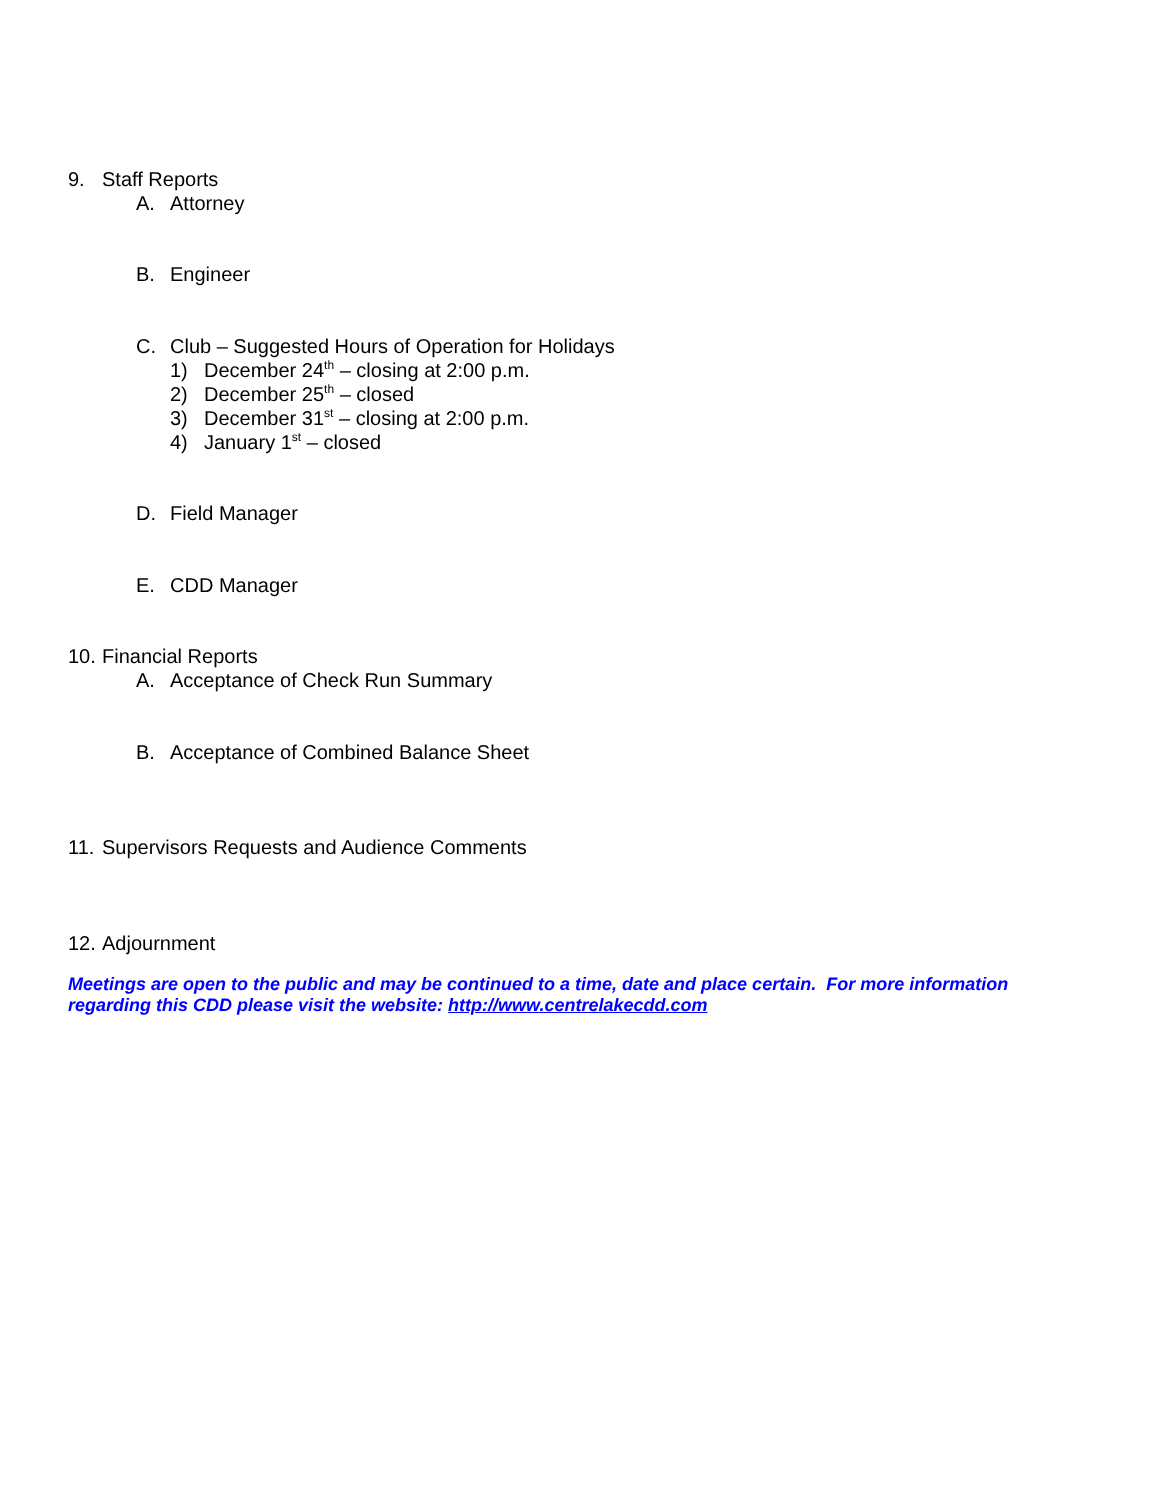9. Staff Reports
A. Attorney
B. Engineer
C. Club – Suggested Hours of Operation for Holidays
1) December 24<sup>th</sup> – closing at 2:00 p.m.
2) December 25<sup>th</sup> – closed
3) December 31<sup>st</sup> – closing at 2:00 p.m.
4) January 1<sup>st</sup> – closed
D. Field Manager
E. CDD Manager
10. Financial Reports
A. Acceptance of Check Run Summary
B. Acceptance of Combined Balance Sheet
11. Supervisors Requests and Audience Comments
12. Adjournment
Meetings are open to the public and may be continued to a time, date and place certain. For more information regarding this CDD please visit the website: http://www.centrelakecdd.com